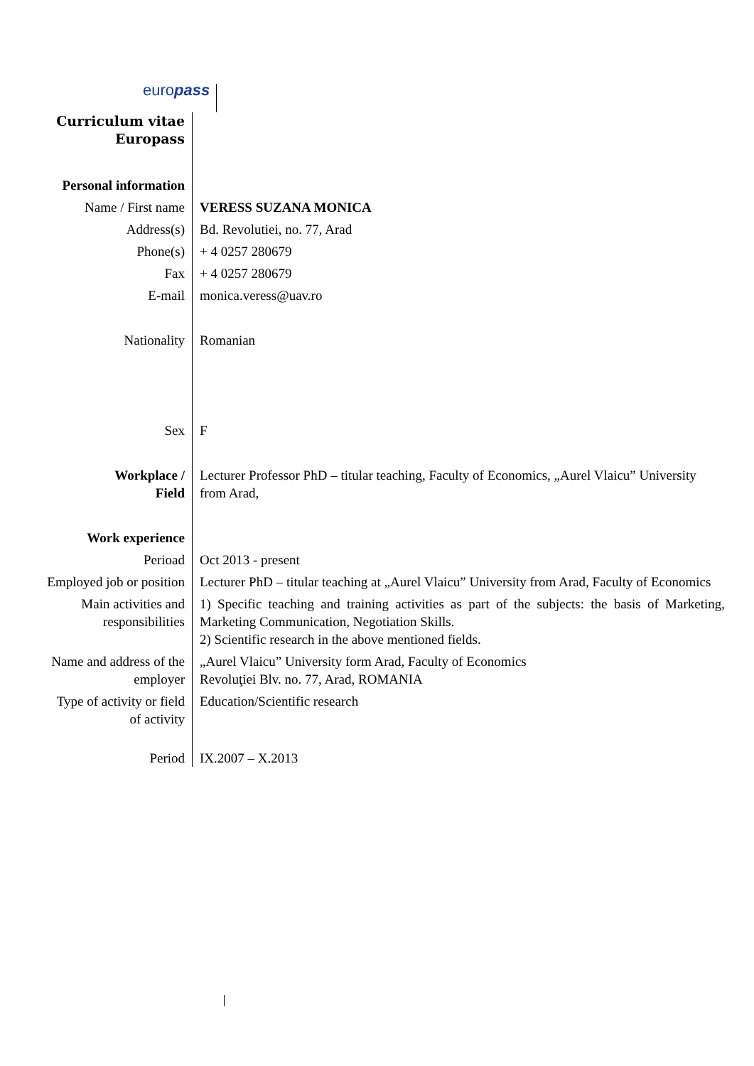europass
| Curriculum vitae Europass | |
| Personal information | |
| Name / First name | VERESS SUZANA MONICA |
| Address(s) | Bd. Revolutiei, no. 77, Arad |
| Phone(s) | + 4 0257 280679 |
| Fax | + 4 0257 280679 |
| E-mail | monica.veress@uav.ro |
| Nationality | Romanian |
| Sex | F |
| Workplace / Field | Lecturer Professor PhD – titular teaching, Faculty of Economics, „Aurel Vlaicu” University from Arad, |
| Work experience | |
| Perioad | Oct 2013 - present |
| Employed job or position | Lecturer PhD – titular teaching at „Aurel Vlaicu” University from Arad, Faculty of Economics |
| Main activities and responsibilities | 1) Specific teaching and training activities as part of the subjects: the basis of Marketing, Marketing Communication, Negotiation Skills. 2) Scientific research in the above mentioned fields. |
| Name and address of the employer | „Aurel Vlaicu” University form Arad, Faculty of Economics Revoluţiei Blv. no. 77, Arad, ROMANIA |
| Type of activity or field of activity | Education/Scientific research |
| Period | IX.2007 – X.2013 |